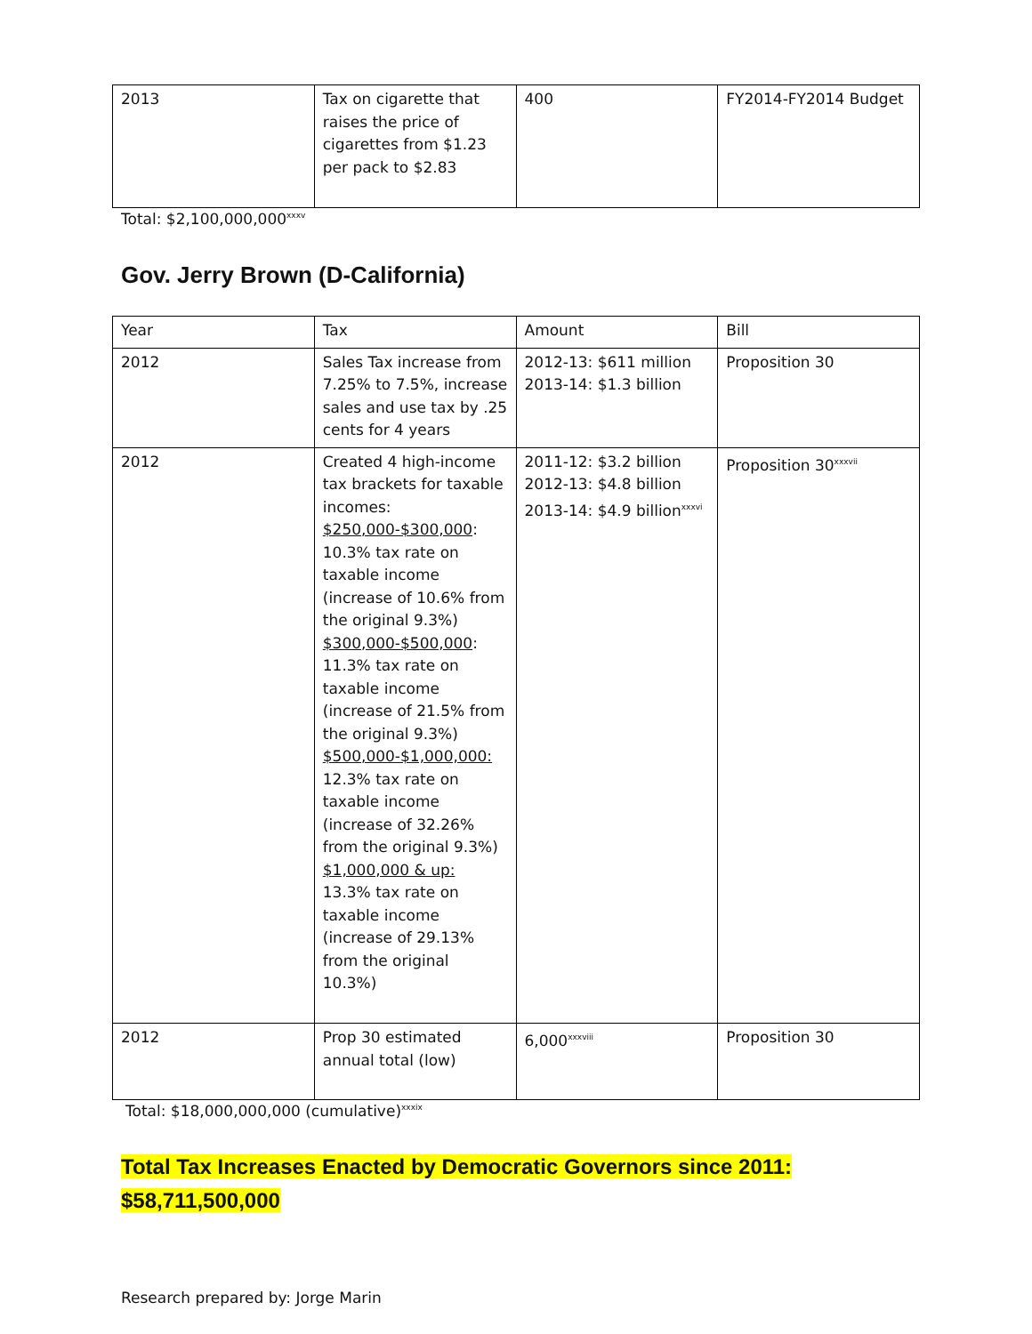| 2013 | Tax on cigarette that raises the price of cigarettes from $1.23 per pack to $2.83 | 400 | FY2014-FY2014 Budget |
Total: $2,100,000,000<sup>xxxv</sup>
Gov. Jerry Brown (D-California)
| Year | Tax | Amount | Bill |
| 2012 | Sales Tax increase from 7.25% to 7.5%, increase sales and use tax by .25 cents for 4 years | 2012-13: $611 million 2013-14: $1.3 billion | Proposition 30 |
| 2012 | Created 4 high-income tax brackets for taxable incomes: $250,000-$300,000 : 10.3% tax rate on taxable income (increase of 10.6% from the original 9.3%) $300,000-$500,000 : 11.3% tax rate on taxable income (increase of 21.5% from the original 9.3%) $500,000-$1,000,000: 12.3% tax rate on taxable income (increase of 32.26% from the original 9.3%) $1,000,000 & up: 13.3% tax rate on taxable income (increase of 29.13% from the original 10.3%) | 2011-12: $3.2 billion 2012-13: $4.8 billion 2013-14: $4.9 billion<sup>xxxvi</sup> | Proposition 30<sup>xxxvii</sup> |
| 2012 | Prop 30 estimated annual total (low) | 6,000<sup>xxxviii</sup> | Proposition 30 |
Total: $18,000,000,000 (cumulative)<sup>xxxix</sup>
Total Tax Increases Enacted by Democratic Governors since 2011:
$58,711,500,000
Research prepared by: Jorge Marin